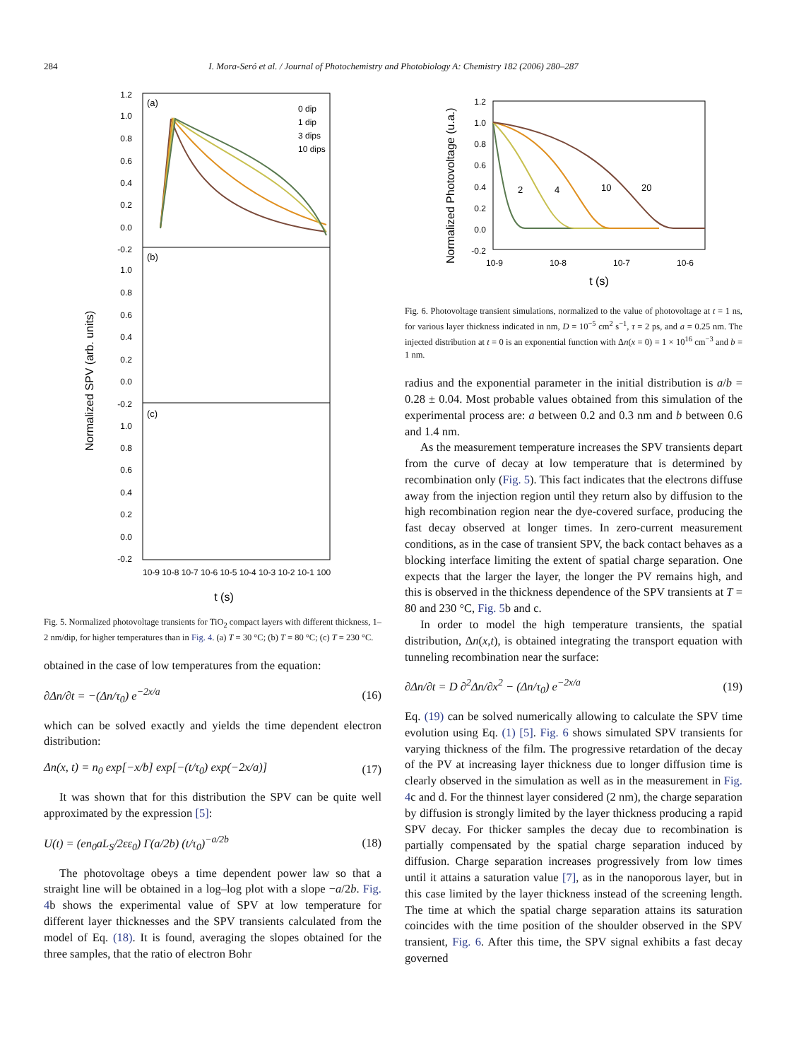284
I. Mora-Seró et al. / Journal of Photochemistry and Photobiology A: Chemistry 182 (2006) 280–287
Normalized SPV (arb. units)
(a)
(b)
(c)
1.2
1.0
0.8
0.6
0.4
0.2
0.0
-0.2
1.0
0.8
0.6
0.4
0.2
0.0
-0.2
1.0
0.8
0.6
0.4
0.2
0.0
-0.2
0 dip
1 dip
3 dips
10 dips
10-9 10-8 10-7 10-6 10-5 10-4 10-3 10-2 10-1 100
t (s)
Fig. 5. Normalized photovoltage transients for TiO<sub>2</sub> compact layers with different thickness, 1–2 nm/dip, for higher temperatures than in Fig. 4. (a) T = 30 °C; (b) T = 80 °C; (c) T = 230 °C.
obtained in the case of low temperatures from the equation:
∂Δn/∂t = −(Δn/τ<sub>0</sub>) e<sup>−2x/a</sup> (16)
which can be solved exactly and yields the time dependent electron distribution:
Δn(x, t) = n<sub>0</sub> exp[−x/b] exp[−(t/τ<sub>0</sub>) exp(−2x/a)] (17)
It was shown that for this distribution the SPV can be quite well approximated by the expression [5]:
U(t) = (en<sub>0</sub>aL<sub>S</sub>/2εε<sub>0</sub>) Γ(a/2b) (t/τ<sub>0</sub>)<sup>−a/2b</sup> (18)
The photovoltage obeys a time dependent power law so that a straight line will be obtained in a log–log plot with a slope −a/2b. Fig. 4b shows the experimental value of SPV at low temperature for different layer thicknesses and the SPV transients calculated from the model of Eq. (18). It is found, averaging the slopes obtained for the three samples, that the ratio of electron Bohr
Normalized Photovoltage (u.a.)
1.2
1.0
0.8
0.6
0.4
0.2
0.0
-0.2
2
4
10
20
10-9
10-8
10-7
10-6
t (s)
Fig. 6. Photovoltage transient simulations, normalized to the value of photovoltage at t = 1 ns, for various layer thickness indicated in nm, D = 10<sup>−5</sup> cm<sup>2</sup> s<sup>−1</sup>, τ = 2 ps, and a = 0.25 nm. The injected distribution at t = 0 is an exponential function with Δn(x = 0) = 1 × 10<sup>16</sup> cm<sup>−3</sup> and b = 1 nm.
radius and the exponential parameter in the initial distribution is a/b = 0.28 ± 0.04. Most probable values obtained from this simulation of the experimental process are: a between 0.2 and 0.3 nm and b between 0.6 and 1.4 nm.
As the measurement temperature increases the SPV transients depart from the curve of decay at low temperature that is determined by recombination only (Fig. 5). This fact indicates that the electrons diffuse away from the injection region until they return also by diffusion to the high recombination region near the dye-covered surface, producing the fast decay observed at longer times. In zero-current measurement conditions, as in the case of transient SPV, the back contact behaves as a blocking interface limiting the extent of spatial charge separation. One expects that the larger the layer, the longer the PV remains high, and this is observed in the thickness dependence of the SPV transients at T = 80 and 230 °C, Fig. 5b and c.
In order to model the high temperature transients, the spatial distribution, Δn(x,t), is obtained integrating the transport equation with tunneling recombination near the surface:
∂Δn/∂t = D ∂<sup>2</sup>Δn/∂x<sup>2</sup> − (Δn/τ<sub>0</sub>) e<sup>−2x/a</sup> (19)
Eq. (19) can be solved numerically allowing to calculate the SPV time evolution using Eq. (1) [5]. Fig. 6 shows simulated SPV transients for varying thickness of the film. The progressive retardation of the decay of the PV at increasing layer thickness due to longer diffusion time is clearly observed in the simulation as well as in the measurement in Fig. 4c and d. For the thinnest layer considered (2 nm), the charge separation by diffusion is strongly limited by the layer thickness producing a rapid SPV decay. For thicker samples the decay due to recombination is partially compensated by the spatial charge separation induced by diffusion. Charge separation increases progressively from low times until it attains a saturation value [7], as in the nanoporous layer, but in this case limited by the layer thickness instead of the screening length. The time at which the spatial charge separation attains its saturation coincides with the time position of the shoulder observed in the SPV transient, Fig. 6. After this time, the SPV signal exhibits a fast decay governed